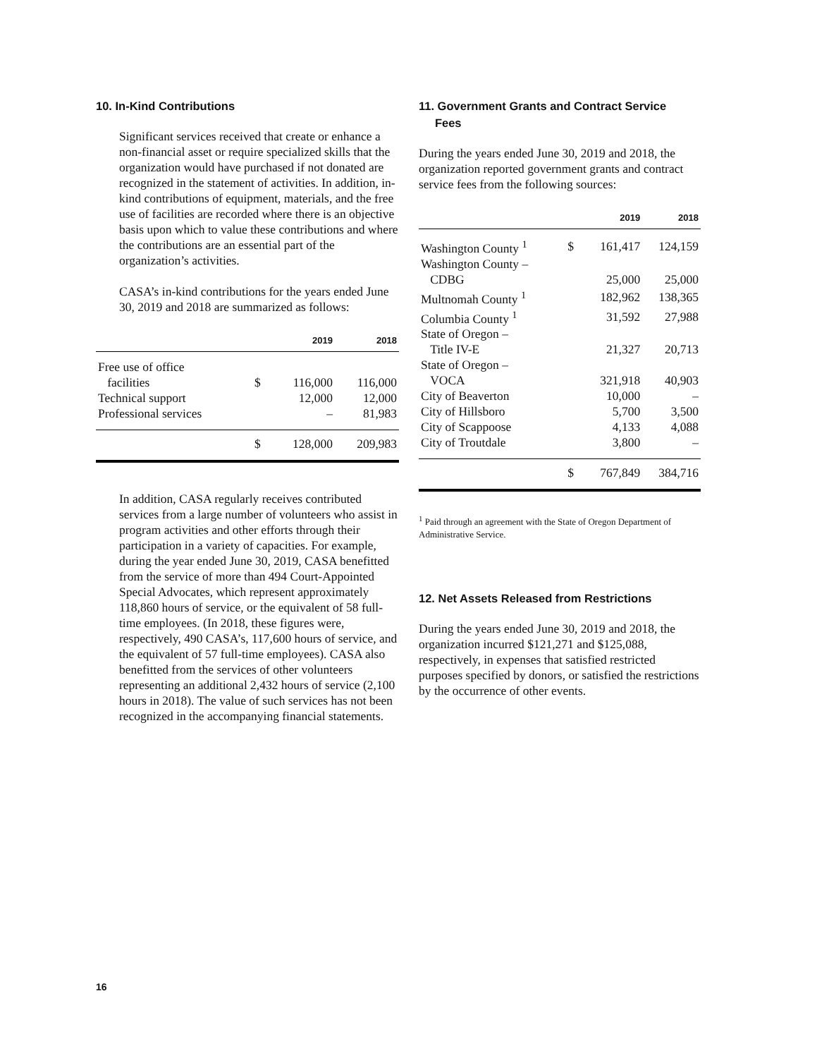10. In-Kind Contributions
Significant services received that create or enhance a non-financial asset or require specialized skills that the organization would have purchased if not donated are recognized in the statement of activities. In addition, in-kind contributions of equipment, materials, and the free use of facilities are recorded where there is an objective basis upon which to value these contributions and where the contributions are an essential part of the organization’s activities.
CASA’s in-kind contributions for the years ended June 30, 2019 and 2018 are summarized as follows:
| | | 2019 | 2018 |
| --- | --- | --- | --- |
| Free use of office | | | |
| facilities | $ | 116,000 | 116,000 |
| Technical support | | 12,000 | 12,000 |
| Professional services | | – | 81,983 |
| | $ | 128,000 | 209,983 |
In addition, CASA regularly receives contributed services from a large number of volunteers who assist in program activities and other efforts through their participation in a variety of capacities. For example, during the year ended June 30, 2019, CASA benefitted from the service of more than 494 Court-Appointed Special Advocates, which represent approximately 118,860 hours of service, or the equivalent of 58 full-time employees. (In 2018, these figures were, respectively, 490 CASA’s, 117,600 hours of service, and the equivalent of 57 full-time employees). CASA also benefitted from the services of other volunteers representing an additional 2,432 hours of service (2,100 hours in 2018). The value of such services has not been recognized in the accompanying financial statements.
11. Government Grants and Contract Service
Fees
During the years ended June 30, 2019 and 2018, the organization reported government grants and contract service fees from the following sources:
| | | 2019 | 2018 |
| --- | --- | --- | --- |
| Washington County <sup>1</sup> | $ | 161,417 | 124,159 |
| Washington County – | | | |
| CDBG | | 25,000 | 25,000 |
| Multnomah County <sup>1</sup> | | 182,962 | 138,365 |
| Columbia County <sup>1</sup> | | 31,592 | 27,988 |
| State of Oregon – | | | |
| Title IV-E | | 21,327 | 20,713 |
| State of Oregon – | | | |
| VOCA | | 321,918 | 40,903 |
| City of Beaverton | | 10,000 | – |
| City of Hillsboro | | 5,700 | 3,500 |
| City of Scappoose | | 4,133 | 4,088 |
| City of Troutdale | | 3,800 | – |
| | $ | 767,849 | 384,716 |
<sup>1</sup> Paid through an agreement with the State of Oregon Department of Administrative Service.
12. Net Assets Released from Restrictions
During the years ended June 30, 2019 and 2018, the organization incurred $121,271 and $125,088, respectively, in expenses that satisfied restricted purposes specified by donors, or satisfied the restrictions by the occurrence of other events.
16